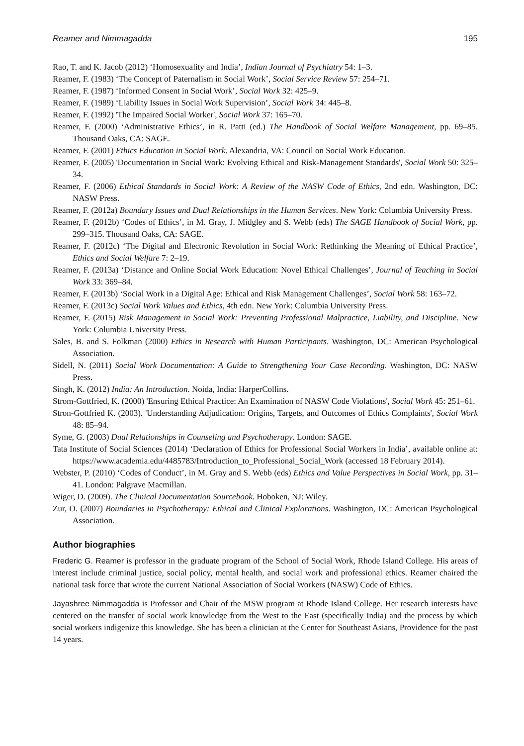Reamer and Nimmagadda 195
Rao, T. and K. Jacob (2012) ‘Homosexuality and India’, Indian Journal of Psychiatry 54: 1–3.
Reamer, F. (1983) ‘The Concept of Paternalism in Social Work’, Social Service Review 57: 254–71.
Reamer, F. (1987) ‘Informed Consent in Social Work’, Social Work 32: 425–9.
Reamer, F. (1989) ‘Liability Issues in Social Work Supervision’, Social Work 34: 445–8.
Reamer, F. (1992) 'The Impaired Social Worker', Social Work 37: 165–70.
Reamer, F. (2000) ‘Administrative Ethics’, in R. Patti (ed.) The Handbook of Social Welfare Management, pp. 69–85. Thousand Oaks, CA: SAGE.
Reamer, F. (2001) Ethics Education in Social Work. Alexandria, VA: Council on Social Work Education.
Reamer, F. (2005) 'Documentation in Social Work: Evolving Ethical and Risk-Management Standards', Social Work 50: 325–34.
Reamer, F. (2006) Ethical Standards in Social Work: A Review of the NASW Code of Ethics, 2nd edn. Washington, DC: NASW Press.
Reamer, F. (2012a) Boundary Issues and Dual Relationships in the Human Services. New York: Columbia University Press.
Reamer, F. (2012b) ‘Codes of Ethics’, in M. Gray, J. Midgley and S. Webb (eds) The SAGE Handbook of Social Work, pp. 299–315. Thousand Oaks, CA: SAGE.
Reamer, F. (2012c) ‘The Digital and Electronic Revolution in Social Work: Rethinking the Meaning of Ethical Practice’, Ethics and Social Welfare 7: 2–19.
Reamer, F. (2013a) ‘Distance and Online Social Work Education: Novel Ethical Challenges’, Journal of Teaching in Social Work 33: 369–84.
Reamer, F. (2013b) ‘Social Work in a Digital Age: Ethical and Risk Management Challenges’, Social Work 58: 163–72.
Reamer, F. (2013c) Social Work Values and Ethics, 4th edn. New York: Columbia University Press.
Reamer, F. (2015) Risk Management in Social Work: Preventing Professional Malpractice, Liability, and Discipline. New York: Columbia University Press.
Sales, B. and S. Folkman (2000) Ethics in Research with Human Participants. Washington, DC: American Psychological Association.
Sidell, N. (2011) Social Work Documentation: A Guide to Strengthening Your Case Recording. Washington, DC: NASW Press.
Singh, K. (2012) India: An Introduction. Noida, India: HarperCollins.
Strom-Gottfried, K. (2000) 'Ensuring Ethical Practice: An Examination of NASW Code Violations', Social Work 45: 251–61.
Stron-Gottfried K. (2003). 'Understanding Adjudication: Origins, Targets, and Outcomes of Ethics Complaints', Social Work 48: 85–94.
Syme, G. (2003) Dual Relationships in Counseling and Psychotherapy. London: SAGE.
Tata Institute of Social Sciences (2014) ‘Declaration of Ethics for Professional Social Workers in India’, available online at: https://www.academia.edu/4485783/Introduction_to_Professional_Social_Work (accessed 18 February 2014).
Webster, P. (2010) ‘Codes of Conduct’, in M. Gray and S. Webb (eds) Ethics and Value Perspectives in Social Work, pp. 31–41. London: Palgrave Macmillan.
Wiger, D. (2009). The Clinical Documentation Sourcebook. Hoboken, NJ: Wiley.
Zur, O. (2007) Boundaries in Psychotherapy: Ethical and Clinical Explorations. Washington, DC: American Psychological Association.
Author biographies
Frederic G. Reamer is professor in the graduate program of the School of Social Work, Rhode Island College. His areas of interest include criminal justice, social policy, mental health, and social work and professional ethics. Reamer chaired the national task force that wrote the current National Association of Social Workers (NASW) Code of Ethics.
Jayashree Nimmagadda is Professor and Chair of the MSW program at Rhode Island College. Her research interests have centered on the transfer of social work knowledge from the West to the East (specifically India) and the process by which social workers indigenize this knowledge. She has been a clinician at the Center for Southeast Asians, Providence for the past 14 years.